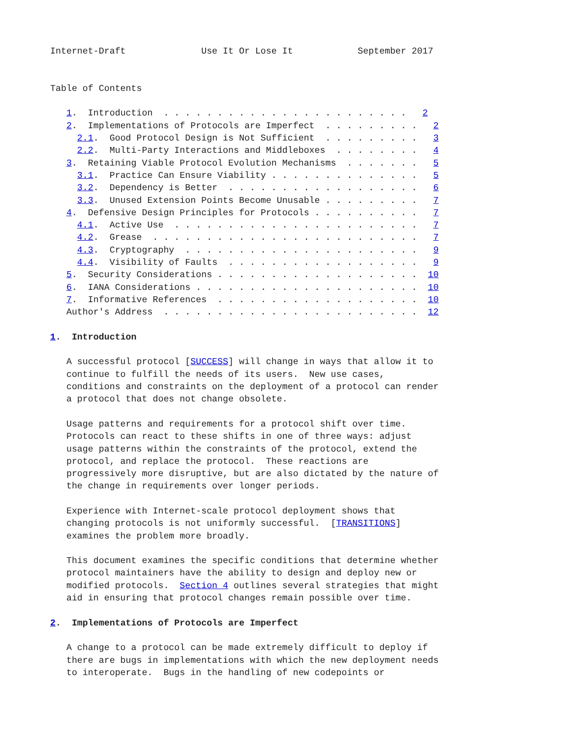Internet-Draft              Use It Or Lose It            September 2017


Table of Contents

   1.  Introduction  . . . . . . . . . . . . . . . . . . . . . . .   2
   2.  Implementations of Protocols are Imperfect  . . . . . . . . .   2
     2.1.  Good Protocol Design is Not Sufficient  . . . . . . . . .   3
     2.2.  Multi-Party Interactions and Middleboxes  . . . . . . . .   4
   3.  Retaining Viable Protocol Evolution Mechanisms  . . . . . . .   5
     3.1.  Practice Can Ensure Viability . . . . . . . . . . . . . .   5
     3.2.  Dependency is Better  . . . . . . . . . . . . . . . . . .   6
     3.3.  Unused Extension Points Become Unusable . . . . . . . . .   7
   4.  Defensive Design Principles for Protocols . . . . . . . . . .   7
     4.1.  Active Use  . . . . . . . . . . . . . . . . . . . . . . .   7
     4.2.  Grease  . . . . . . . . . . . . . . . . . . . . . . . . .   7
     4.3.  Cryptography  . . . . . . . . . . . . . . . . . . . . . .   9
     4.4.  Visibility of Faults  . . . . . . . . . . . . . . . . . .   9
   5.  Security Considerations . . . . . . . . . . . . . . . . . . .  10
   6.  IANA Considerations . . . . . . . . . . . . . . . . . . . . .  10
   7.  Informative References  . . . . . . . . . . . . . . . . . . .  10
   Author's Address  . . . . . . . . . . . . . . . . . . . . . . . .  12

1.  Introduction

   A successful protocol [SUCCESS] will change in ways that allow it to
   continue to fulfill the needs of its users.  New use cases,
   conditions and constraints on the deployment of a protocol can render
   a protocol that does not change obsolete.

   Usage patterns and requirements for a protocol shift over time.
   Protocols can react to these shifts in one of three ways: adjust
   usage patterns within the constraints of the protocol, extend the
   protocol, and replace the protocol.  These reactions are
   progressively more disruptive, but are also dictated by the nature of
   the change in requirements over longer periods.

   Experience with Internet-scale protocol deployment shows that
   changing protocols is not uniformly successful.  [TRANSITIONS]
   examines the problem more broadly.

   This document examines the specific conditions that determine whether
   protocol maintainers have the ability to design and deploy new or
   modified protocols.  Section 4 outlines several strategies that might
   aid in ensuring that protocol changes remain possible over time.

2.  Implementations of Protocols are Imperfect

   A change to a protocol can be made extremely difficult to deploy if
   there are bugs in implementations with which the new deployment needs
   to interoperate.  Bugs in the handling of new codepoints or